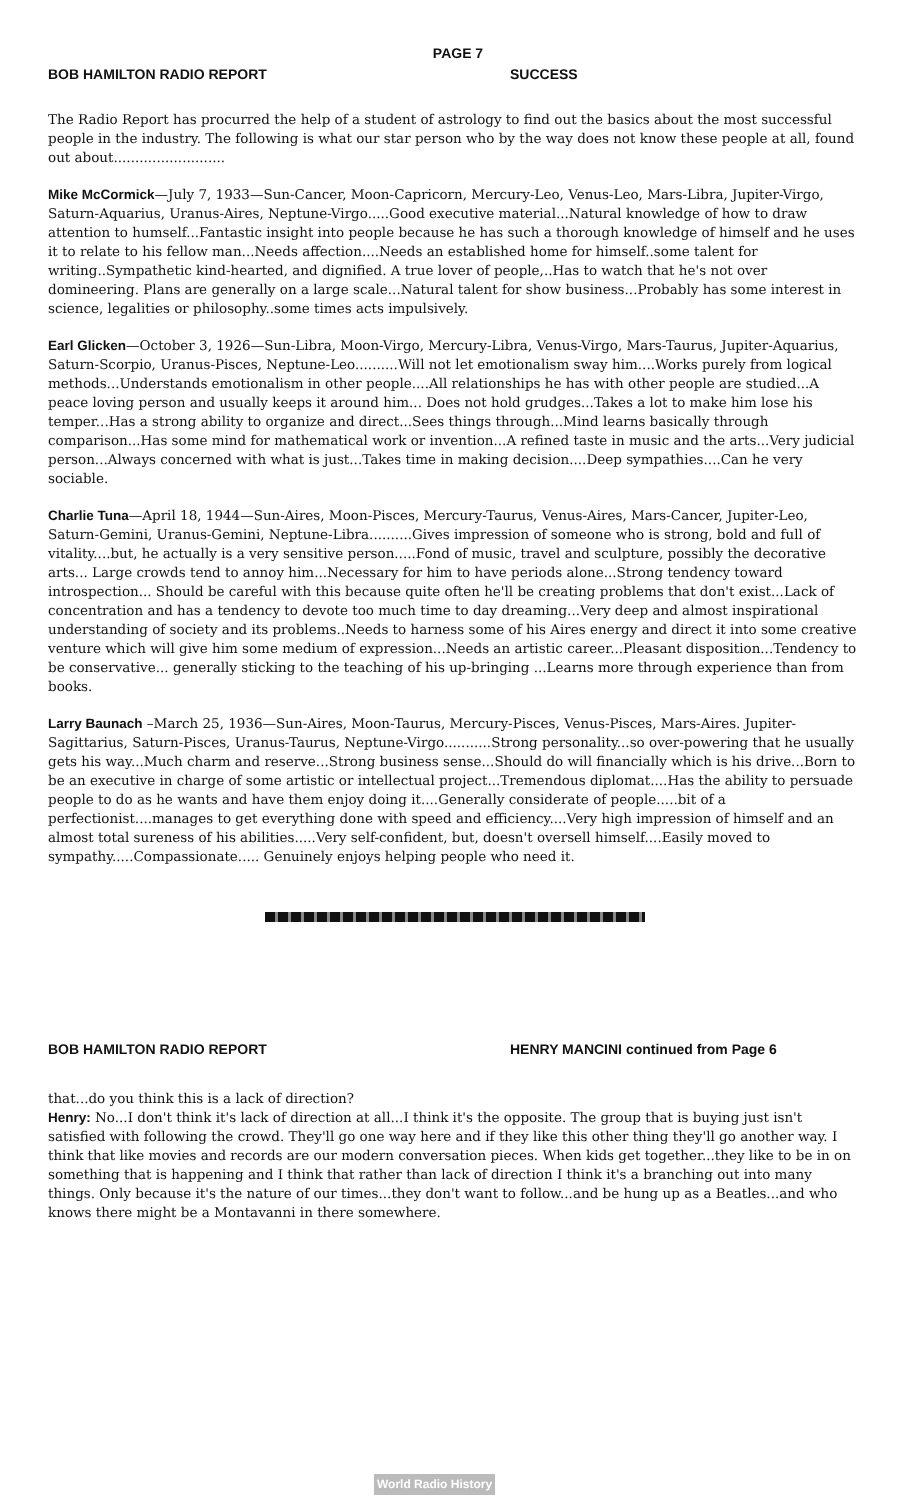PAGE 7
BOB HAMILTON RADIO REPORT SUCCESS
The Radio Report has procurred the help of a student of astrology to find out the basics about the most successful people in the industry. The following is what our star person who by the way does not know these people at all, found out about..........................
Mike McCormick—July 7, 1933—Sun-Cancer, Moon-Capricorn, Mercury-Leo, Venus-Leo, Mars-Libra, Jupiter-Virgo, Saturn-Aquarius, Uranus-Aires, Neptune-Virgo.....Good executive material...Natural knowledge of how to draw attention to humself...Fantastic insight into people because he has such a thorough knowledge of himself and he uses it to relate to his fellow man...Needs affection....Needs an established home for himself..some talent for writing..Sympathetic kind-hearted, and dignified. A true lover of people,..Has to watch that he's not over domineering. Plans are generally on a large scale...Natural talent for show business...Probably has some interest in science, legalities or philosophy..some times acts impulsively.
Earl Glicken—October 3, 1926—Sun-Libra, Moon-Virgo, Mercury-Libra, Venus-Virgo, Mars-Taurus, Jupiter-Aquarius, Saturn-Scorpio, Uranus-Pisces, Neptune-Leo..........Will not let emotionalism sway him....Works purely from logical methods...Understands emotionalism in other people....All relationships he has with other people are studied...A peace loving person and usually keeps it around him... Does not hold grudges...Takes a lot to make him lose his temper...Has a strong ability to organize and direct...Sees things through...Mind learns basically through comparison...Has some mind for mathematical work or invention...A refined taste in music and the arts...Very judicial person...Always concerned with what is just...Takes time in making decision....Deep sympathies....Can he very sociable.
Charlie Tuna—April 18, 1944—Sun-Aires, Moon-Pisces, Mercury-Taurus, Venus-Aires, Mars-Cancer, Jupiter-Leo, Saturn-Gemini, Uranus-Gemini, Neptune-Libra..........Gives impression of someone who is strong, bold and full of vitality....but, he actually is a very sensitive person.....Fond of music, travel and sculpture, possibly the decorative arts... Large crowds tend to annoy him...Necessary for him to have periods alone...Strong tendency toward introspection... Should be careful with this because quite often he'll be creating problems that don't exist...Lack of concentration and has a tendency to devote too much time to day dreaming...Very deep and almost inspirational understanding of society and its problems..Needs to harness some of his Aires energy and direct it into some creative venture which will give him some medium of expression...Needs an artistic career...Pleasant disposition...Tendency to be conservative... generally sticking to the teaching of his up-bringing ...Learns more through experience than from books.
Larry Baunach –March 25, 1936—Sun-Aires, Moon-Taurus, Mercury-Pisces, Venus-Pisces, Mars-Aires. Jupiter-Sagittarius, Saturn-Pisces, Uranus-Taurus, Neptune-Virgo...........Strong personality...so over-powering that he usually gets his way...Much charm and reserve...Strong business sense...Should do will financially which is his drive...Born to be an executive in charge of some artistic or intellectual project...Tremendous diplomat....Has the ability to persuade people to do as he wants and have them enjoy doing it....Generally considerate of people.....bit of a perfectionist....manages to get everything done with speed and efficiency....Very high impression of himself and an almost total sureness of his abilities.....Very self-confident, but, doesn't oversell himself....Easily moved to sympathy.....Compassionate..... Genuinely enjoys helping people who need it.
BOB HAMILTON RADIO REPORT HENRY MANCINI continued from Page 6
that...do you think this is a lack of direction?
Henry: No...I don't think it's lack of direction at all...I think it's the opposite. The group that is buying just isn't satisfied with following the crowd. They'll go one way here and if they like this other thing they'll go another way. I think that like movies and records are our modern conversation pieces. When kids get together...they like to be in on something that is happening and I think that rather than lack of direction I think it's a branching out into many things. Only because it's the nature of our times...they don't want to follow...and be hung up as a Beatles...and who knows there might be a Montavanni in there somewhere.
World Radio History